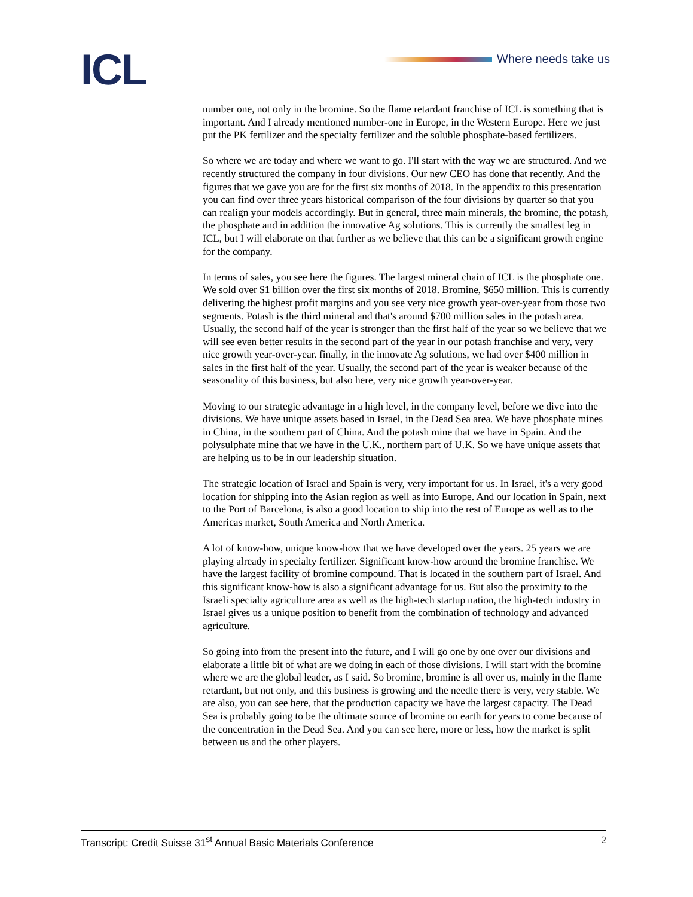ICL Where needs take us
number one, not only in the bromine. So the flame retardant franchise of ICL is something that is important. And I already mentioned number-one in Europe, in the Western Europe. Here we just put the PK fertilizer and the specialty fertilizer and the soluble phosphate-based fertilizers.
So where we are today and where we want to go. I'll start with the way we are structured. And we recently structured the company in four divisions. Our new CEO has done that recently. And the figures that we gave you are for the first six months of 2018. In the appendix to this presentation you can find over three years historical comparison of the four divisions by quarter so that you can realign your models accordingly. But in general, three main minerals, the bromine, the potash, the phosphate and in addition the innovative Ag solutions. This is currently the smallest leg in ICL, but I will elaborate on that further as we believe that this can be a significant growth engine for the company.
In terms of sales, you see here the figures. The largest mineral chain of ICL is the phosphate one. We sold over $1 billion over the first six months of 2018. Bromine, $650 million. This is currently delivering the highest profit margins and you see very nice growth year-over-year from those two segments. Potash is the third mineral and that's around $700 million sales in the potash area. Usually, the second half of the year is stronger than the first half of the year so we believe that we will see even better results in the second part of the year in our potash franchise and very, very nice growth year-over-year. finally, in the innovate Ag solutions, we had over $400 million in sales in the first half of the year. Usually, the second part of the year is weaker because of the seasonality of this business, but also here, very nice growth year-over-year.
Moving to our strategic advantage in a high level, in the company level, before we dive into the divisions. We have unique assets based in Israel, in the Dead Sea area. We have phosphate mines in China, in the southern part of China. And the potash mine that we have in Spain. And the polysulphate mine that we have in the U.K., northern part of U.K. So we have unique assets that are helping us to be in our leadership situation.
The strategic location of Israel and Spain is very, very important for us. In Israel, it's a very good location for shipping into the Asian region as well as into Europe. And our location in Spain, next to the Port of Barcelona, is also a good location to ship into the rest of Europe as well as to the Americas market, South America and North America.
A lot of know-how, unique know-how that we have developed over the years. 25 years we are playing already in specialty fertilizer. Significant know-how around the bromine franchise. We have the largest facility of bromine compound. That is located in the southern part of Israel. And this significant know-how is also a significant advantage for us. But also the proximity to the Israeli specialty agriculture area as well as the high-tech startup nation, the high-tech industry in Israel gives us a unique position to benefit from the combination of technology and advanced agriculture.
So going into from the present into the future, and I will go one by one over our divisions and elaborate a little bit of what are we doing in each of those divisions. I will start with the bromine where we are the global leader, as I said. So bromine, bromine is all over us, mainly in the flame retardant, but not only, and this business is growing and the needle there is very, very stable. We are also, you can see here, that the production capacity we have the largest capacity. The Dead Sea is probably going to be the ultimate source of bromine on earth for years to come because of the concentration in the Dead Sea. And you can see here, more or less, how the market is split between us and the other players.
Transcript: Credit Suisse 31<sup>st</sup> Annual Basic Materials Conference 2